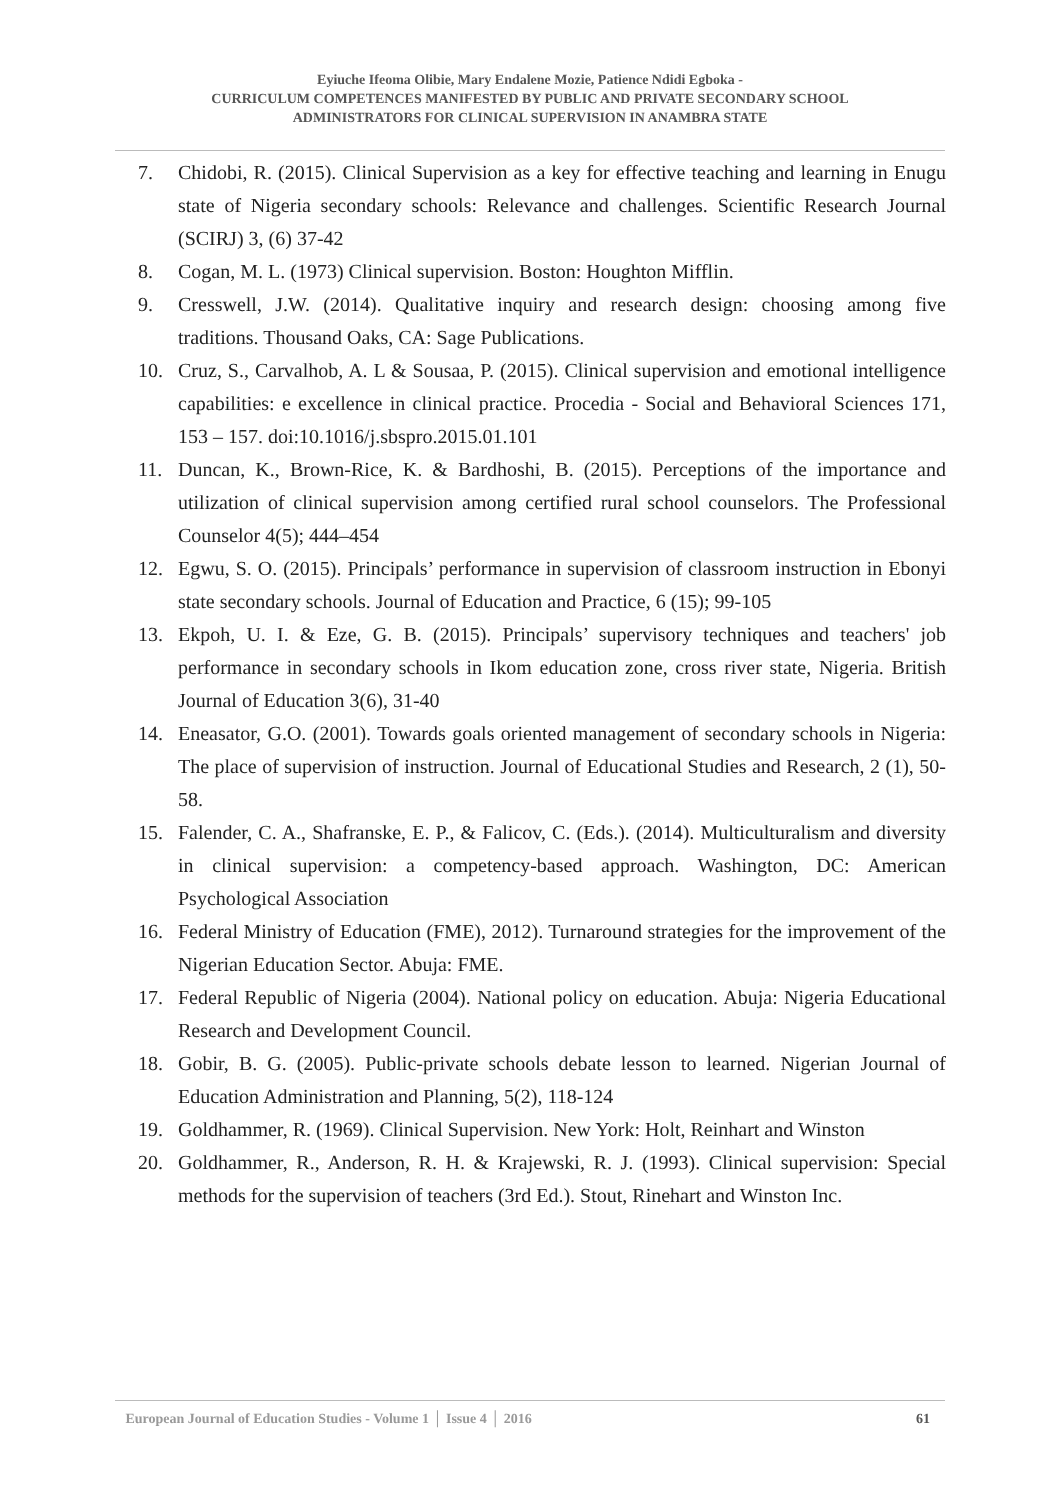Eyiuche Ifeoma Olibie, Mary Endalene Mozie, Patience Ndidi Egboka -
CURRICULUM COMPETENCES MANIFESTED BY PUBLIC AND PRIVATE SECONDARY SCHOOL
ADMINISTRATORS FOR CLINICAL SUPERVISION IN ANAMBRA STATE
7. Chidobi, R. (2015). Clinical Supervision as a key for effective teaching and learning in Enugu state of Nigeria secondary schools: Relevance and challenges. Scientific Research Journal (SCIRJ) 3, (6) 37-42
8. Cogan, M. L. (1973) Clinical supervision. Boston: Houghton Mifflin.
9. Cresswell, J.W. (2014). Qualitative inquiry and research design: choosing among five traditions. Thousand Oaks, CA: Sage Publications.
10. Cruz, S., Carvalhob, A. L & Sousaa, P. (2015). Clinical supervision and emotional intelligence capabilities: e excellence in clinical practice. Procedia - Social and Behavioral Sciences 171, 153 – 157. doi:10.1016/j.sbspro.2015.01.101
11. Duncan, K., Brown-Rice, K. & Bardhoshi, B. (2015). Perceptions of the importance and utilization of clinical supervision among certified rural school counselors. The Professional Counselor 4(5); 444–454
12. Egwu, S. O. (2015). Principals’ performance in supervision of classroom instruction in Ebonyi state secondary schools. Journal of Education and Practice, 6 (15); 99-105
13. Ekpoh, U. I. & Eze, G. B. (2015). Principals’ supervisory techniques and teachers' job performance in secondary schools in Ikom education zone, cross river state, Nigeria. British Journal of Education 3(6), 31-40
14. Eneasator, G.O. (2001). Towards goals oriented management of secondary schools in Nigeria: The place of supervision of instruction. Journal of Educational Studies and Research, 2 (1), 50-58.
15. Falender, C. A., Shafranske, E. P., & Falicov, C. (Eds.). (2014). Multiculturalism and diversity in clinical supervision: a competency-based approach. Washington, DC: American Psychological Association
16. Federal Ministry of Education (FME), 2012). Turnaround strategies for the improvement of the Nigerian Education Sector. Abuja: FME.
17. Federal Republic of Nigeria (2004). National policy on education. Abuja: Nigeria Educational Research and Development Council.
18. Gobir, B. G. (2005). Public-private schools debate lesson to learned. Nigerian Journal of Education Administration and Planning, 5(2), 118-124
19. Goldhammer, R. (1969). Clinical Supervision. New York: Holt, Reinhart and Winston
20. Goldhammer, R., Anderson, R. H. & Krajewski, R. J. (1993). Clinical supervision: Special methods for the supervision of teachers (3rd Ed.). Stout, Rinehart and Winston Inc.
European Journal of Education Studies - Volume 1 │ Issue 4 │ 2016 61